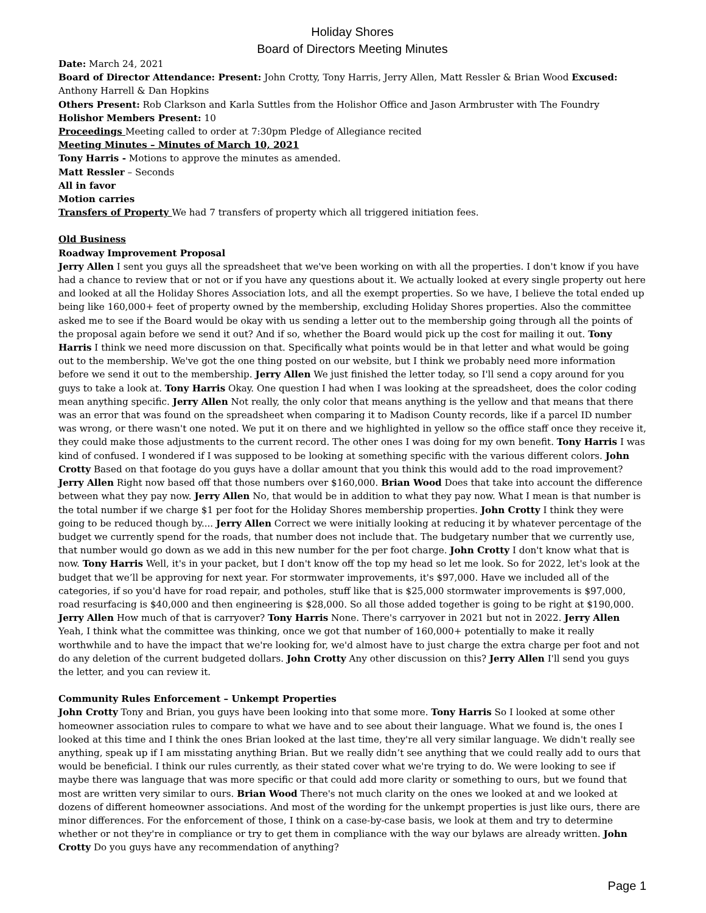Holiday Shores
Board of Directors Meeting Minutes
Date: March 24, 2021
Board of Director Attendance: Present: John Crotty, Tony Harris, Jerry Allen, Matt Ressler & Brian Wood Excused: Anthony Harrell & Dan Hopkins
Others Present: Rob Clarkson and Karla Suttles from the Holishor Office and Jason Armbruster with The Foundry
Holishor Members Present: 10
Proceedings Meeting called to order at 7:30pm Pledge of Allegiance recited
Meeting Minutes – Minutes of March 10, 2021
Tony Harris - Motions to approve the minutes as amended.
Matt Ressler – Seconds
All in favor
Motion carries
Transfers of Property We had 7 transfers of property which all triggered initiation fees.
Old Business
Roadway Improvement Proposal
Jerry Allen I sent you guys all the spreadsheet that we've been working on with all the properties. I don't know if you have had a chance to review that or not or if you have any questions about it. We actually looked at every single property out here and looked at all the Holiday Shores Association lots, and all the exempt properties. So we have, I believe the total ended up being like 160,000+ feet of property owned by the membership, excluding Holiday Shores properties. Also the committee asked me to see if the Board would be okay with us sending a letter out to the membership going through all the points of the proposal again before we send it out? And if so, whether the Board would pick up the cost for mailing it out. Tony Harris I think we need more discussion on that. Specifically what points would be in that letter and what would be going out to the membership. We've got the one thing posted on our website, but I think we probably need more information before we send it out to the membership. Jerry Allen We just finished the letter today, so I'll send a copy around for you guys to take a look at. Tony Harris Okay. One question I had when I was looking at the spreadsheet, does the color coding mean anything specific. Jerry Allen Not really, the only color that means anything is the yellow and that means that there was an error that was found on the spreadsheet when comparing it to Madison County records, like if a parcel ID number was wrong, or there wasn't one noted. We put it on there and we highlighted in yellow so the office staff once they receive it, they could make those adjustments to the current record. The other ones I was doing for my own benefit. Tony Harris I was kind of confused. I wondered if I was supposed to be looking at something specific with the various different colors. John Crotty Based on that footage do you guys have a dollar amount that you think this would add to the road improvement? Jerry Allen Right now based off that those numbers over $160,000. Brian Wood Does that take into account the difference between what they pay now. Jerry Allen No, that would be in addition to what they pay now. What I mean is that number is the total number if we charge $1 per foot for the Holiday Shores membership properties. John Crotty I think they were going to be reduced though by.... Jerry Allen Correct we were initially looking at reducing it by whatever percentage of the budget we currently spend for the roads, that number does not include that. The budgetary number that we currently use, that number would go down as we add in this new number for the per foot charge. John Crotty I don't know what that is now. Tony Harris Well, it's in your packet, but I don't know off the top my head so let me look. So for 2022, let's look at the budget that we’ll be approving for next year. For stormwater improvements, it's $97,000. Have we included all of the categories, if so you'd have for road repair, and potholes, stuff like that is $25,000 stormwater improvements is $97,000, road resurfacing is $40,000 and then engineering is $28,000. So all those added together is going to be right at $190,000. Jerry Allen How much of that is carryover? Tony Harris None. There's carryover in 2021 but not in 2022. Jerry Allen Yeah, I think what the committee was thinking, once we got that number of 160,000+ potentially to make it really worthwhile and to have the impact that we're looking for, we'd almost have to just charge the extra charge per foot and not do any deletion of the current budgeted dollars. John Crotty Any other discussion on this? Jerry Allen I'll send you guys the letter, and you can review it.
Community Rules Enforcement – Unkempt Properties
John Crotty Tony and Brian, you guys have been looking into that some more. Tony Harris So I looked at some other homeowner association rules to compare to what we have and to see about their language. What we found is, the ones I looked at this time and I think the ones Brian looked at the last time, they're all very similar language. We didn't really see anything, speak up if I am misstating anything Brian. But we really didn’t see anything that we could really add to ours that would be beneficial. I think our rules currently, as their stated cover what we're trying to do. We were looking to see if maybe there was language that was more specific or that could add more clarity or something to ours, but we found that most are written very similar to ours. Brian Wood There's not much clarity on the ones we looked at and we looked at dozens of different homeowner associations. And most of the wording for the unkempt properties is just like ours, there are minor differences. For the enforcement of those, I think on a case-by-case basis, we look at them and try to determine whether or not they're in compliance or try to get them in compliance with the way our bylaws are already written. John Crotty Do you guys have any recommendation of anything?
Page 1